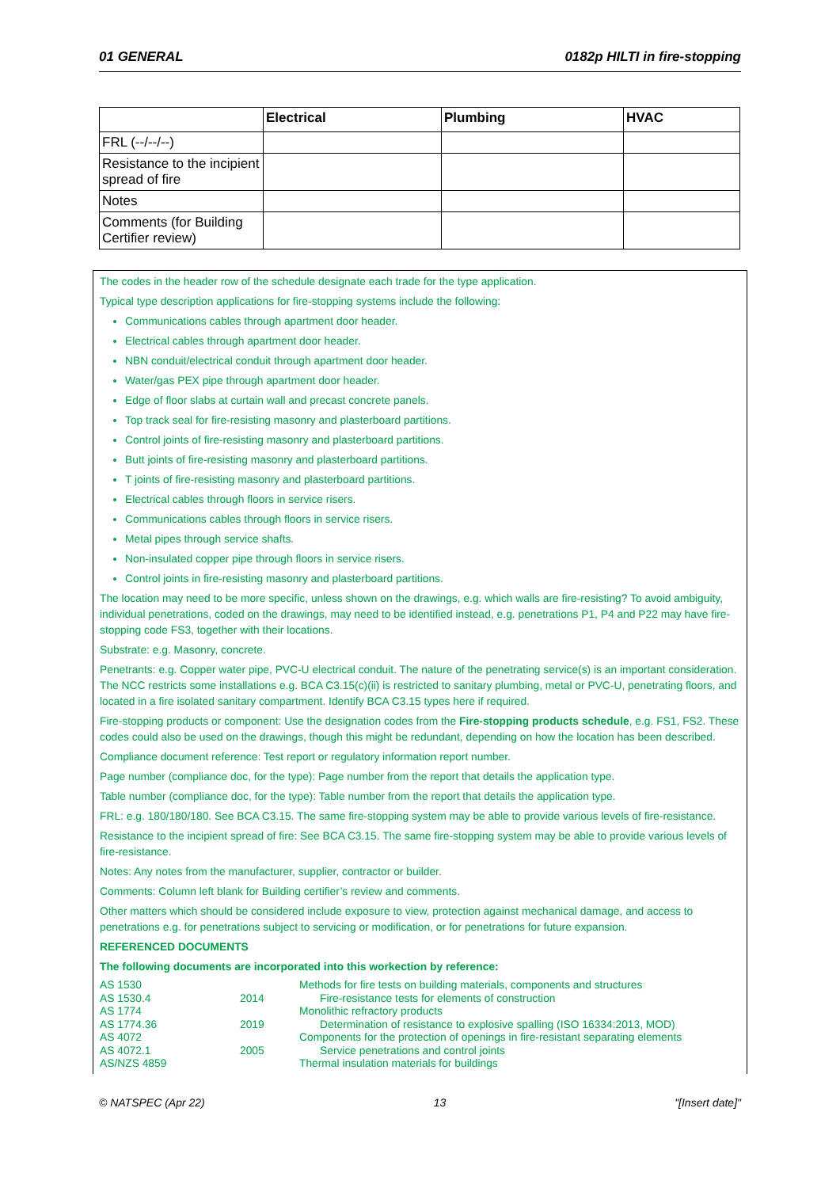01 GENERAL 0182p HILTI in fire-stopping
| | Electrical | Plumbing | HVAC |
| --- | --- | --- | --- |
| FRL (--/--/--) | | | |
| Resistance to the incipient spread of fire | | | |
| Notes | | | |
| Comments (for Building Certifier review) | | | |
The codes in the header row of the schedule designate each trade for the type application.
Typical type description applications for fire-stopping systems include the following:
Communications cables through apartment door header.
Electrical cables through apartment door header.
NBN conduit/electrical conduit through apartment door header.
Water/gas PEX pipe through apartment door header.
Edge of floor slabs at curtain wall and precast concrete panels.
Top track seal for fire-resisting masonry and plasterboard partitions.
Control joints of fire-resisting masonry and plasterboard partitions.
Butt joints of fire-resisting masonry and plasterboard partitions.
T joints of fire-resisting masonry and plasterboard partitions.
Electrical cables through floors in service risers.
Communications cables through floors in service risers.
Metal pipes through service shafts.
Non-insulated copper pipe through floors in service risers.
Control joints in fire-resisting masonry and plasterboard partitions.
The location may need to be more specific, unless shown on the drawings, e.g. which walls are fire-resisting? To avoid ambiguity, individual penetrations, coded on the drawings, may need to be identified instead, e.g. penetrations P1, P4 and P22 may have fire-stopping code FS3, together with their locations.
Substrate: e.g. Masonry, concrete.
Penetrants: e.g. Copper water pipe, PVC-U electrical conduit. The nature of the penetrating service(s) is an important consideration. The NCC restricts some installations e.g. BCA C3.15(c)(ii) is restricted to sanitary plumbing, metal or PVC-U, penetrating floors, and located in a fire isolated sanitary compartment. Identify BCA C3.15 types here if required.
Fire-stopping products or component: Use the designation codes from the Fire-stopping products schedule, e.g. FS1, FS2. These codes could also be used on the drawings, though this might be redundant, depending on how the location has been described.
Compliance document reference: Test report or regulatory information report number.
Page number (compliance doc, for the type): Page number from the report that details the application type.
Table number (compliance doc, for the type): Table number from the report that details the application type.
FRL: e.g. 180/180/180. See BCA C3.15. The same fire-stopping system may be able to provide various levels of fire-resistance.
Resistance to the incipient spread of fire: See BCA C3.15. The same fire-stopping system may be able to provide various levels of fire-resistance.
Notes: Any notes from the manufacturer, supplier, contractor or builder.
Comments: Column left blank for Building certifier’s review and comments.
Other matters which should be considered include exposure to view, protection against mechanical damage, and access to penetrations e.g. for penetrations subject to servicing or modification, or for penetrations for future expansion.
REFERENCED DOCUMENTS
The following documents are incorporated into this workection by reference:
| AS 1530 | | Methods for fire tests on building materials, components and structures |
| AS 1530.4 | 2014 | Fire-resistance tests for elements of construction |
| AS 1774 | | Monolithic refractory products |
| AS 1774.36 | 2019 | Determination of resistance to explosive spalling (ISO 16334:2013, MOD) |
| AS 4072 | | Components for the protection of openings in fire-resistant separating elements |
| AS 4072.1 | 2005 | Service penetrations and control joints |
| AS/NZS 4859 | | Thermal insulation materials for buildings |
© NATSPEC (Apr 22) 13 "[Insert date]"